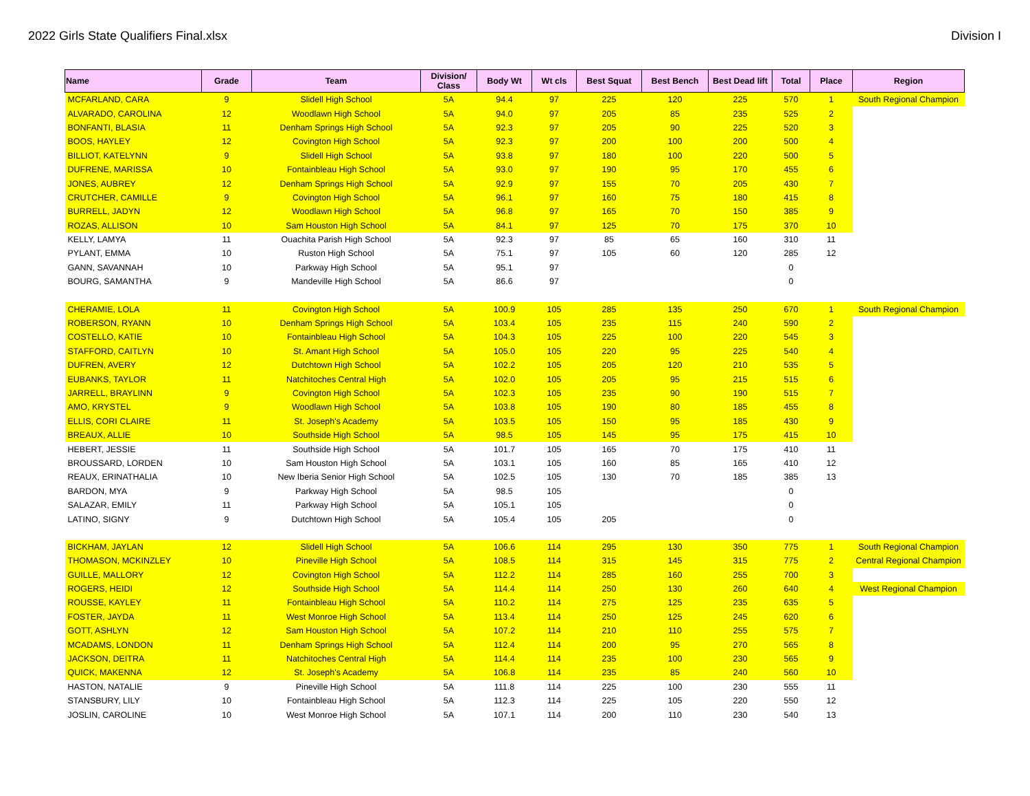2022 Girls State Qualifiers Final.xlsx Division I
| Name | Grade | Team | Division/ Class | Body Wt | Wt cls | Best Squat | Best Bench | Best Dead lift | Total | Place | Region |
| --- | --- | --- | --- | --- | --- | --- | --- | --- | --- | --- | --- |
| MCFARLAND, CARA | 9 | Slidell High School | 5A | 94.4 | 97 | 225 | 120 | 225 | 570 | 1 | South Regional Champion |
| ALVARADO, CAROLINA | 12 | Woodlawn High School | 5A | 94.0 | 97 | 205 | 85 | 235 | 525 | 2 | |
| BONFANTI, BLASIA | 11 | Denham Springs High School | 5A | 92.3 | 97 | 205 | 90 | 225 | 520 | 3 | |
| BOOS, HAYLEY | 12 | Covington High School | 5A | 92.3 | 97 | 200 | 100 | 200 | 500 | 4 | |
| BILLIOT, KATELYNN | 9 | Slidell High School | 5A | 93.8 | 97 | 180 | 100 | 220 | 500 | 5 | |
| DUFRENE, MARISSA | 10 | Fontainbleau High School | 5A | 93.0 | 97 | 190 | 95 | 170 | 455 | 6 | |
| JONES, AUBREY | 12 | Denham Springs High School | 5A | 92.9 | 97 | 155 | 70 | 205 | 430 | 7 | |
| CRUTCHER, CAMILLE | 9 | Covington High School | 5A | 96.1 | 97 | 160 | 75 | 180 | 415 | 8 | |
| BURRELL, JADYN | 12 | Woodlawn High School | 5A | 96.8 | 97 | 165 | 70 | 150 | 385 | 9 | |
| ROZAS, ALLISON | 10 | Sam Houston High School | 5A | 84.1 | 97 | 125 | 70 | 175 | 370 | 10 | |
| KELLY, LAMYA | 11 | Ouachita Parish High School | 5A | 92.3 | 97 | 85 | 65 | 160 | 310 | 11 | |
| PYLANT, EMMA | 10 | Ruston High School | 5A | 75.1 | 97 | 105 | 60 | 120 | 285 | 12 | |
| GANN, SAVANNAH | 10 | Parkway High School | 5A | 95.1 | 97 | | | | 0 | | |
| BOURG, SAMANTHA | 9 | Mandeville High School | 5A | 86.6 | 97 | | | | 0 | | |
| CHERAMIE, LOLA | 11 | Covington High School | 5A | 100.9 | 105 | 285 | 135 | 250 | 670 | 1 | South Regional Champion |
| ROBERSON, RYANN | 10 | Denham Springs High School | 5A | 103.4 | 105 | 235 | 115 | 240 | 590 | 2 | |
| COSTELLO, KATIE | 10 | Fontainbleau High School | 5A | 104.3 | 105 | 225 | 100 | 220 | 545 | 3 | |
| STAFFORD, CAITLYN | 10 | St. Amant High School | 5A | 105.0 | 105 | 220 | 95 | 225 | 540 | 4 | |
| DUFREN, AVERY | 12 | Dutchtown High School | 5A | 102.2 | 105 | 205 | 120 | 210 | 535 | 5 | |
| EUBANKS, TAYLOR | 11 | Natchitoches Central High | 5A | 102.0 | 105 | 205 | 95 | 215 | 515 | 6 | |
| JARRELL, BRAYLINN | 9 | Covington High School | 5A | 102.3 | 105 | 235 | 90 | 190 | 515 | 7 | |
| AMO, KRYSTEL | 9 | Woodlawn High School | 5A | 103.8 | 105 | 190 | 80 | 185 | 455 | 8 | |
| ELLIS, CORI CLAIRE | 11 | St. Joseph's Academy | 5A | 103.5 | 105 | 150 | 95 | 185 | 430 | 9 | |
| BREAUX, ALLIE | 10 | Southside High School | 5A | 98.5 | 105 | 145 | 95 | 175 | 415 | 10 | |
| HEBERT, JESSIE | 11 | Southside High School | 5A | 101.7 | 105 | 165 | 70 | 175 | 410 | 11 | |
| BROUSSARD, LORDEN | 10 | Sam Houston High School | 5A | 103.1 | 105 | 160 | 85 | 165 | 410 | 12 | |
| REAUX, ERINATHALIA | 10 | New Iberia Senior High School | 5A | 102.5 | 105 | 130 | 70 | 185 | 385 | 13 | |
| BARDON, MYA | 9 | Parkway High School | 5A | 98.5 | 105 | | | | 0 | | |
| SALAZAR, EMILY | 11 | Parkway High School | 5A | 105.1 | 105 | | | | 0 | | |
| LATINO, SIGNY | 9 | Dutchtown High School | 5A | 105.4 | 105 | 205 | | | 0 | | |
| BICKHAM, JAYLAN | 12 | Slidell High School | 5A | 106.6 | 114 | 295 | 130 | 350 | 775 | 1 | South Regional Champion |
| THOMASON, MCKINZLEY | 10 | Pineville High School | 5A | 108.5 | 114 | 315 | 145 | 315 | 775 | 2 | Central Regional Champion |
| GUILLE, MALLORY | 12 | Covington High School | 5A | 112.2 | 114 | 285 | 160 | 255 | 700 | 3 | |
| ROGERS, HEIDI | 12 | Southside High School | 5A | 114.4 | 114 | 250 | 130 | 260 | 640 | 4 | West Regional Champion |
| ROUSSE, KAYLEY | 11 | Fontainbleau High School | 5A | 110.2 | 114 | 275 | 125 | 235 | 635 | 5 | |
| FOSTER, JAYDA | 11 | West Monroe High School | 5A | 113.4 | 114 | 250 | 125 | 245 | 620 | 6 | |
| GOTT, ASHLYN | 12 | Sam Houston High School | 5A | 107.2 | 114 | 210 | 110 | 255 | 575 | 7 | |
| MCADAMS, LONDON | 11 | Denham Springs High School | 5A | 112.4 | 114 | 200 | 95 | 270 | 565 | 8 | |
| JACKSON, DEITRA | 11 | Natchitoches Central High | 5A | 114.4 | 114 | 235 | 100 | 230 | 565 | 9 | |
| QUICK, MAKENNA | 12 | St. Joseph's Academy | 5A | 106.8 | 114 | 235 | 85 | 240 | 560 | 10 | |
| HASTON, NATALIE | 9 | Pineville High School | 5A | 111.8 | 114 | 225 | 100 | 230 | 555 | 11 | |
| STANSBURY, LILY | 10 | Fontainbleau High School | 5A | 112.3 | 114 | 225 | 105 | 220 | 550 | 12 | |
| JOSLIN, CAROLINE | 10 | West Monroe High School | 5A | 107.1 | 114 | 200 | 110 | 230 | 540 | 13 | |